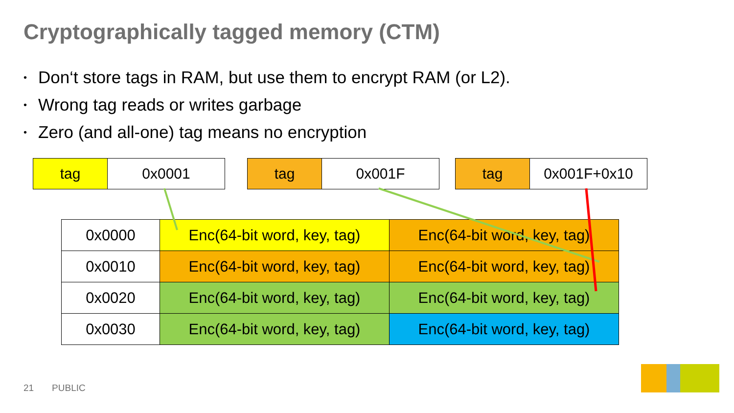Cryptographically tagged memory (CTM)
• Don‘t store tags in RAM, but use them to encrypt RAM (or L2).
• Wrong tag reads or writes garbage
• Zero (and all-one) tag means no encryption
| tag | 0x0001 |
| tag | 0x001F |
| tag | 0x001F+0x10 |
| 0x0000 | Enc(64-bit word, key, tag) | Enc(64-bit word, key, tag) |
| 0x0010 | Enc(64-bit word, key, tag) | Enc(64-bit word, key, tag) |
| 0x0020 | Enc(64-bit word, key, tag) | Enc(64-bit word, key, tag) |
| 0x0030 | Enc(64-bit word, key, tag) | Enc(64-bit word, key, tag) |
21 PUBLIC